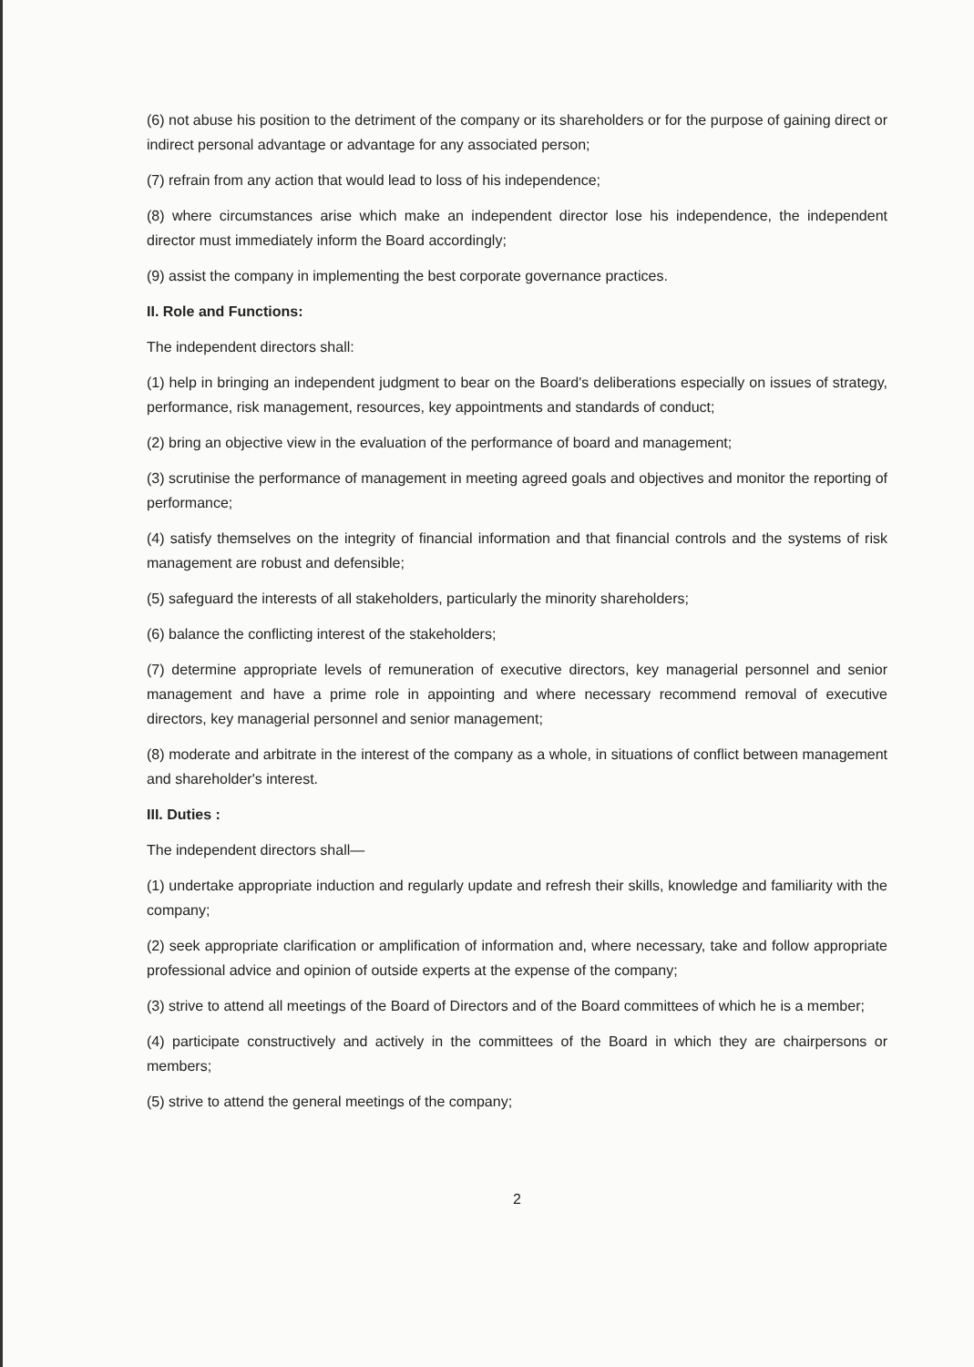(6) not abuse his position to the detriment of the company or its shareholders or for the purpose of gaining direct or indirect personal advantage or advantage for any associated person;
(7) refrain from any action that would lead to loss of his independence;
(8) where circumstances arise which make an independent director lose his independence, the independent director must immediately inform the Board accordingly;
(9) assist the company in implementing the best corporate governance practices.
II. Role and Functions:
The independent directors shall:
(1) help in bringing an independent judgment to bear on the Board's deliberations especially on issues of strategy, performance, risk management, resources, key appointments and standards of conduct;
(2) bring an objective view in the evaluation of the performance of board and management;
(3) scrutinise the performance of management in meeting agreed goals and objectives and monitor the reporting of performance;
(4) satisfy themselves on the integrity of financial information and that financial controls and the systems of risk management are robust and defensible;
(5) safeguard the interests of all stakeholders, particularly the minority shareholders;
(6) balance the conflicting interest of the stakeholders;
(7) determine appropriate levels of remuneration of executive directors, key managerial personnel and senior management and have a prime role in appointing and where necessary recommend removal of executive directors, key managerial personnel and senior management;
(8) moderate and arbitrate in the interest of the company as a whole, in situations of conflict between management and shareholder's interest.
III. Duties :
The independent directors shall—
(1) undertake appropriate induction and regularly update and refresh their skills, knowledge and familiarity with the company;
(2) seek appropriate clarification or amplification of information and, where necessary, take and follow appropriate professional advice and opinion of outside experts at the expense of the company;
(3) strive to attend all meetings of the Board of Directors and of the Board committees of which he is a member;
(4) participate constructively and actively in the committees of the Board in which they are chairpersons or members;
(5) strive to attend the general meetings of the company;
2